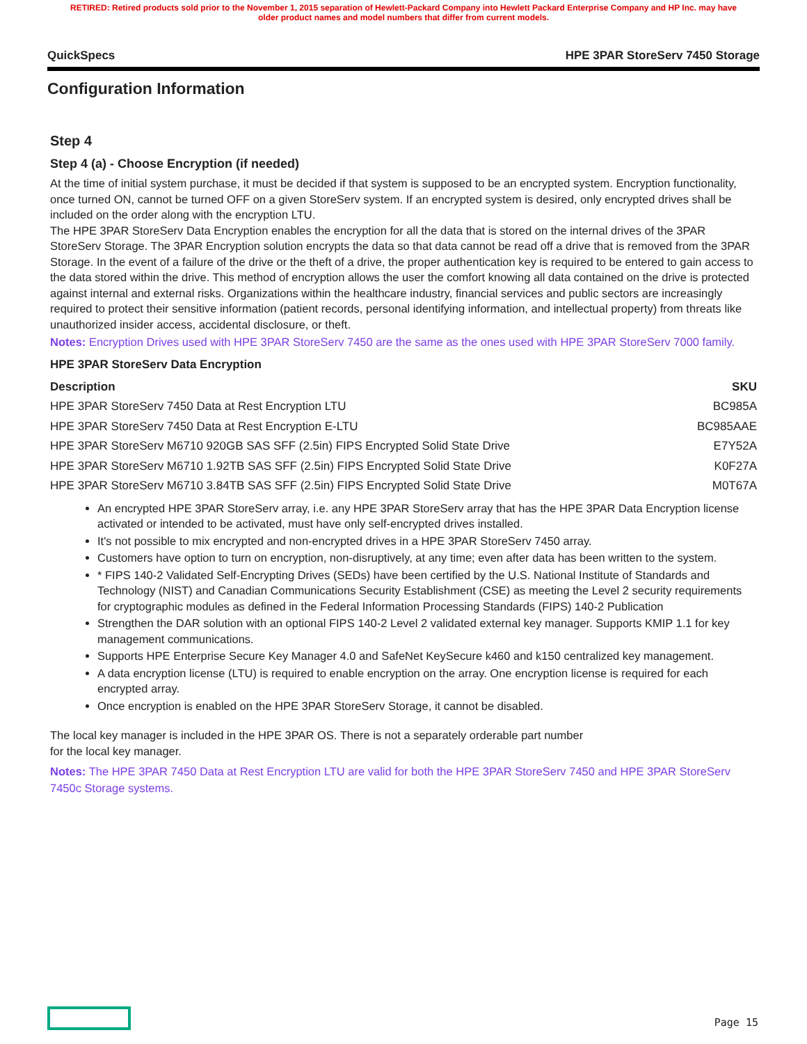RETIRED: Retired products sold prior to the November 1, 2015 separation of Hewlett-Packard Company into Hewlett Packard Enterprise Company and HP Inc. may have older product names and model numbers that differ from current models.
QuickSpecs HPE 3PAR StoreServ 7450 Storage
Configuration Information
Step 4
Step 4 (a) - Choose Encryption (if needed)
At the time of initial system purchase, it must be decided if that system is supposed to be an encrypted system. Encryption functionality, once turned ON, cannot be turned OFF on a given StoreServ system. If an encrypted system is desired, only encrypted drives shall be included on the order along with the encryption LTU.
The HPE 3PAR StoreServ Data Encryption enables the encryption for all the data that is stored on the internal drives of the 3PAR StoreServ Storage. The 3PAR Encryption solution encrypts the data so that data cannot be read off a drive that is removed from the 3PAR Storage. In the event of a failure of the drive or the theft of a drive, the proper authentication key is required to be entered to gain access to the data stored within the drive. This method of encryption allows the user the comfort knowing all data contained on the drive is protected against internal and external risks. Organizations within the healthcare industry, financial services and public sectors are increasingly required to protect their sensitive information (patient records, personal identifying information, and intellectual property) from threats like unauthorized insider access, accidental disclosure, or theft.
Notes: Encryption Drives used with HPE 3PAR StoreServ 7450 are the same as the ones used with HPE 3PAR StoreServ 7000 family.
HPE 3PAR StoreServ Data Encryption
| Description | SKU |
| --- | --- |
| HPE 3PAR StoreServ 7450 Data at Rest Encryption LTU | BC985A |
| HPE 3PAR StoreServ 7450 Data at Rest Encryption E-LTU | BC985AAE |
| HPE 3PAR StoreServ M6710 920GB SAS SFF (2.5in) FIPS Encrypted Solid State Drive | E7Y52A |
| HPE 3PAR StoreServ M6710 1.92TB SAS SFF (2.5in) FIPS Encrypted Solid State Drive | K0F27A |
| HPE 3PAR StoreServ M6710 3.84TB SAS SFF (2.5in) FIPS Encrypted Solid State Drive | M0T67A |
An encrypted HPE 3PAR StoreServ array, i.e. any HPE 3PAR StoreServ array that has the HPE 3PAR Data Encryption license activated or intended to be activated, must have only self-encrypted drives installed.
It's not possible to mix encrypted and non-encrypted drives in a HPE 3PAR StoreServ 7450 array.
Customers have option to turn on encryption, non-disruptively, at any time; even after data has been written to the system.
* FIPS 140-2 Validated Self-Encrypting Drives (SEDs) have been certified by the U.S. National Institute of Standards and Technology (NIST) and Canadian Communications Security Establishment (CSE) as meeting the Level 2 security requirements for cryptographic modules as defined in the Federal Information Processing Standards (FIPS) 140-2 Publication
Strengthen the DAR solution with an optional FIPS 140-2 Level 2 validated external key manager. Supports KMIP 1.1 for key management communications.
Supports HPE Enterprise Secure Key Manager 4.0 and SafeNet KeySecure k460 and k150 centralized key management.
A data encryption license (LTU) is required to enable encryption on the array. One encryption license is required for each encrypted array.
Once encryption is enabled on the HPE 3PAR StoreServ Storage, it cannot be disabled.
The local key manager is included in the HPE 3PAR OS. There is not a separately orderable part number
for the local key manager.
Notes: The HPE 3PAR 7450 Data at Rest Encryption LTU are valid for both the HPE 3PAR StoreServ 7450 and HPE 3PAR StoreServ 7450c Storage systems.
Page 15